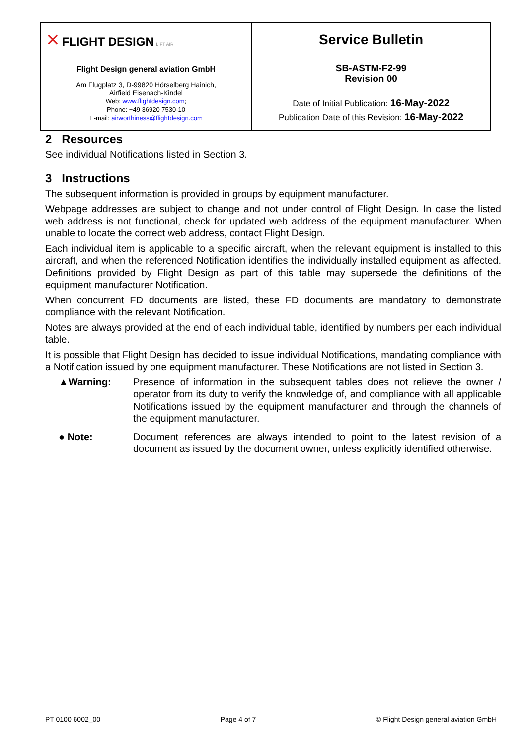| ✕ FLIGHT DESIGN LIFT AIR | Service Bulletin |
| Flight Design general aviation GmbH Am Flugplatz 3, D-99820 Hörselberg Hainich, Airfield Eisenach-Kindel Web: www.flightdesign.com ; Phone: +49 36920 7530-10 E-mail: airworthiness@flightdesign.com | SB-ASTM-F2-99 Revision 00 |
| | Date of Initial Publication: 16-May-2022 Publication Date of this Revision: 16-May-2022 |
2 Resources
See individual Notifications listed in Section 3.
3 Instructions
The subsequent information is provided in groups by equipment manufacturer.
Webpage addresses are subject to change and not under control of Flight Design. In case the listed web address is not functional, check for updated web address of the equipment manufacturer. When unable to locate the correct web address, contact Flight Design.
Each individual item is applicable to a specific aircraft, when the relevant equipment is installed to this aircraft, and when the referenced Notification identifies the individually installed equipment as affected. Definitions provided by Flight Design as part of this table may supersede the definitions of the equipment manufacturer Notification.
When concurrent FD documents are listed, these FD documents are mandatory to demonstrate compliance with the relevant Notification.
Notes are always provided at the end of each individual table, identified by numbers per each individual table.
It is possible that Flight Design has decided to issue individual Notifications, mandating compliance with a Notification issued by one equipment manufacturer. These Notifications are not listed in Section 3.
▲Warning: Presence of information in the subsequent tables does not relieve the owner / operator from its duty to verify the knowledge of, and compliance with all applicable Notifications issued by the equipment manufacturer and through the channels of the equipment manufacturer.
● Note: Document references are always intended to point to the latest revision of a document as issued by the document owner, unless explicitly identified otherwise.
PT 0100 6002_00 Page 4 of 7 © Flight Design general aviation GmbH